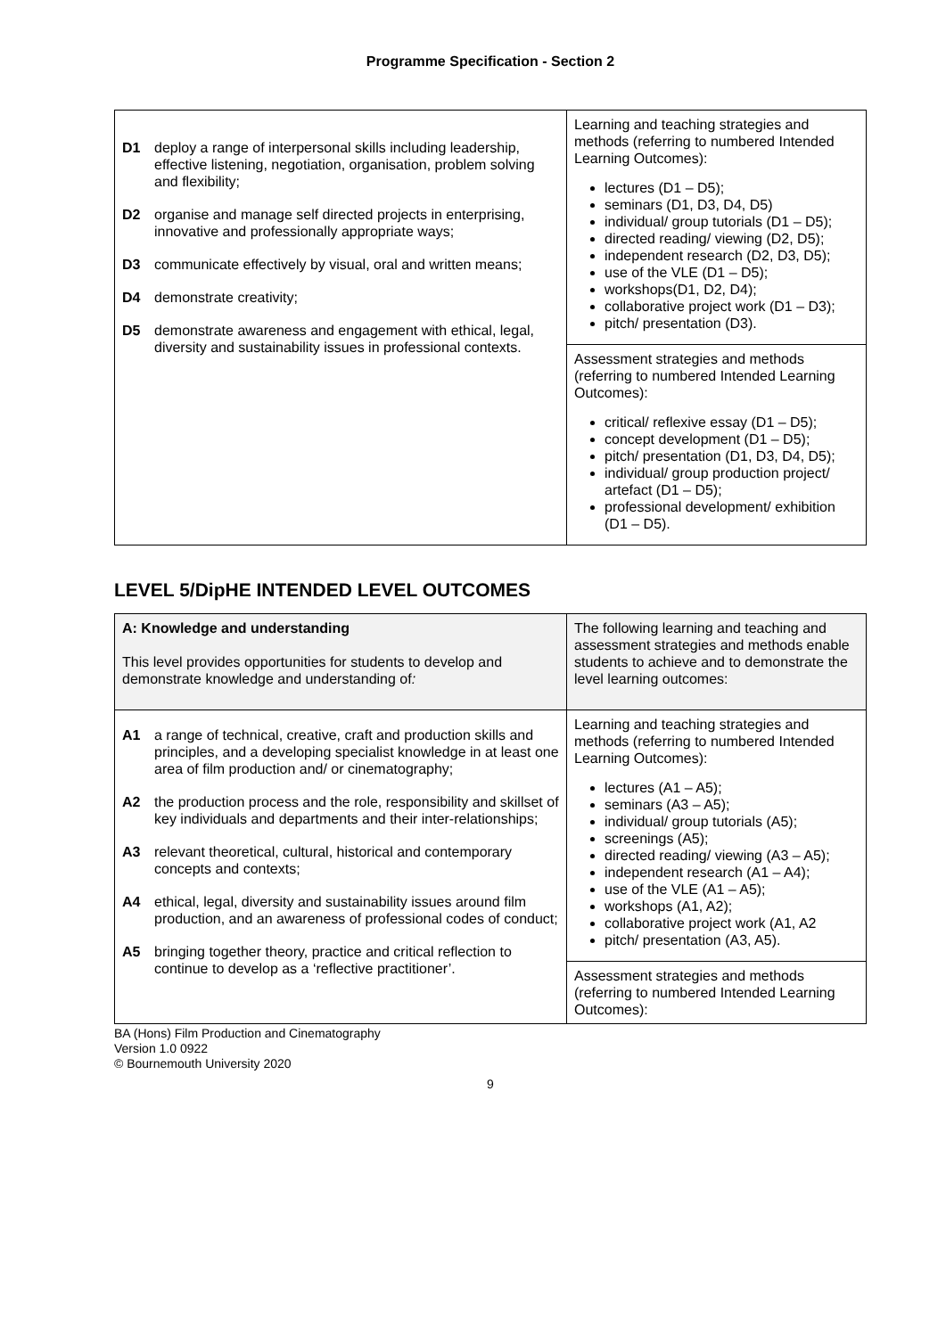Programme Specification - Section 2
| D1 deploy a range of interpersonal skills including leadership, effective listening, negotiation, organisation, problem solving and flexibility; D2 organise and manage self directed projects in enterprising, innovative and professionally appropriate ways; D3 communicate effectively by visual, oral and written means; D4 demonstrate creativity; D5 demonstrate awareness and engagement with ethical, legal, diversity and sustainability issues in professional contexts. | Learning and teaching strategies and methods (referring to numbered Intended Learning Outcomes): lectures (D1 – D5); seminars (D1, D3, D4, D5) individual/ group tutorials (D1 – D5); directed reading/ viewing (D2, D5); independent research (D2, D3, D5); use of the VLE (D1 – D5); workshops(D1, D2, D4); collaborative project work (D1 – D3); pitch/ presentation (D3). |
| | Assessment strategies and methods (referring to numbered Intended Learning Outcomes): critical/ reflexive essay (D1 – D5); concept development (D1 – D5); pitch/ presentation (D1, D3, D4, D5); individual/ group production project/ artefact (D1 – D5); professional development/ exhibition (D1 – D5). |
LEVEL 5/DipHE INTENDED LEVEL OUTCOMES
| A: Knowledge and understanding This level provides opportunities for students to develop and demonstrate knowledge and understanding of : | The following learning and teaching and assessment strategies and methods enable students to achieve and to demonstrate the level learning outcomes: |
| A1 a range of technical, creative, craft and production skills and principles, and a developing specialist knowledge in at least one area of film production and/ or cinematography; A2 the production process and the role, responsibility and skillset of key individuals and departments and their inter-relationships; A3 relevant theoretical, cultural, historical and contemporary concepts and contexts; A4 ethical, legal, diversity and sustainability issues around film production, and an awareness of professional codes of conduct; A5 bringing together theory, practice and critical reflection to continue to develop as a ‘reflective practitioner’. | Learning and teaching strategies and methods (referring to numbered Intended Learning Outcomes): lectures (A1 – A5); seminars (A3 – A5); individual/ group tutorials (A5); screenings (A5); directed reading/ viewing (A3 – A5); independent research (A1 – A4); use of the VLE (A1 – A5); workshops (A1, A2); collaborative project work (A1, A2 pitch/ presentation (A3, A5). |
| | Assessment strategies and methods (referring to numbered Intended Learning Outcomes): |
BA (Hons) Film Production and Cinematography
Version 1.0 0922
© Bournemouth University 2020
9